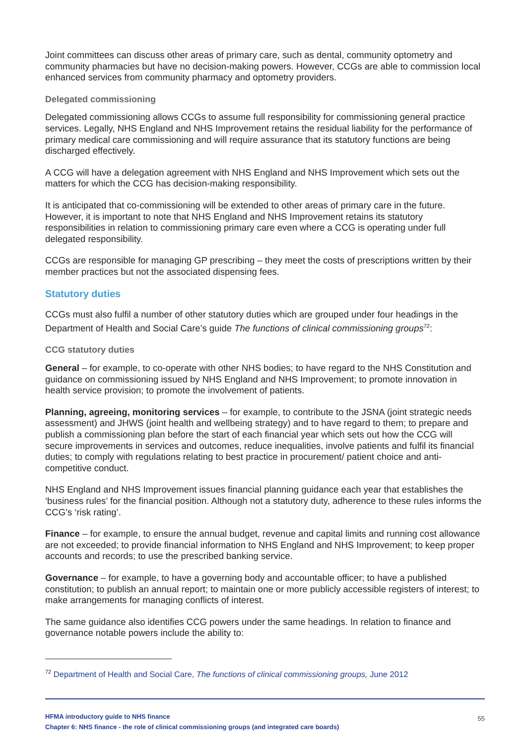Joint committees can discuss other areas of primary care, such as dental, community optometry and community pharmacies but have no decision-making powers. However, CCGs are able to commission local enhanced services from community pharmacy and optometry providers.
Delegated commissioning
Delegated commissioning allows CCGs to assume full responsibility for commissioning general practice services. Legally, NHS England and NHS Improvement retains the residual liability for the performance of primary medical care commissioning and will require assurance that its statutory functions are being discharged effectively.
A CCG will have a delegation agreement with NHS England and NHS Improvement which sets out the matters for which the CCG has decision-making responsibility.
It is anticipated that co-commissioning will be extended to other areas of primary care in the future. However, it is important to note that NHS England and NHS Improvement retains its statutory responsibilities in relation to commissioning primary care even where a CCG is operating under full delegated responsibility.
CCGs are responsible for managing GP prescribing – they meet the costs of prescriptions written by their member practices but not the associated dispensing fees.
Statutory duties
CCGs must also fulfil a number of other statutory duties which are grouped under four headings in the Department of Health and Social Care’s guide The functions of clinical commissioning groups<sup>72</sup>:
CCG statutory duties
General – for example, to co-operate with other NHS bodies; to have regard to the NHS Constitution and guidance on commissioning issued by NHS England and NHS Improvement; to promote innovation in health service provision; to promote the involvement of patients.
Planning, agreeing, monitoring services – for example, to contribute to the JSNA (joint strategic needs assessment) and JHWS (joint health and wellbeing strategy) and to have regard to them; to prepare and publish a commissioning plan before the start of each financial year which sets out how the CCG will secure improvements in services and outcomes, reduce inequalities, involve patients and fulfil its financial duties; to comply with regulations relating to best practice in procurement/ patient choice and anti-competitive conduct.
NHS England and NHS Improvement issues financial planning guidance each year that establishes the ‘business rules’ for the financial position. Although not a statutory duty, adherence to these rules informs the CCG’s ‘risk rating’.
Finance – for example, to ensure the annual budget, revenue and capital limits and running cost allowance are not exceeded; to provide financial information to NHS England and NHS Improvement; to keep proper accounts and records; to use the prescribed banking service.
Governance – for example, to have a governing body and accountable officer; to have a published constitution; to publish an annual report; to maintain one or more publicly accessible registers of interest; to make arrangements for managing conflicts of interest.
The same guidance also identifies CCG powers under the same headings. In relation to finance and governance notable powers include the ability to:
<sup>72</sup> Department of Health and Social Care, The functions of clinical commissioning groups, June 2012
HFMA introductory guide to NHS finance
Chapter 6: NHS finance - the role of clinical commissioning groups (and integrated care boards)
55